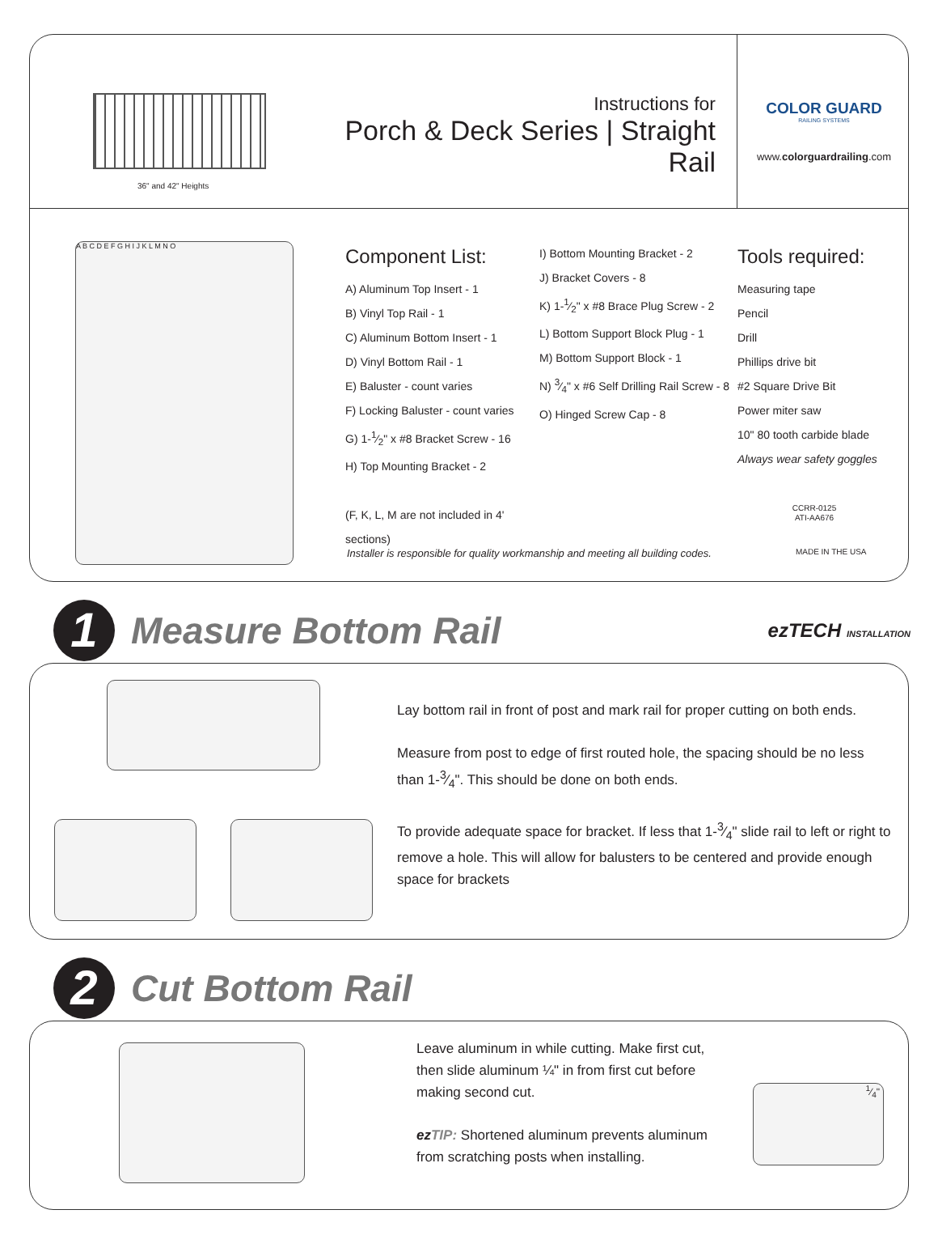36" and 42" Heights
Instructions for
Porch & Deck Series | Straight Rail
COLOR GUARD
RAILING SYSTEMS
www.colorguardrailing.com
A B C D E F G H I J K L M N O
Component List:
A) Aluminum Top Insert - 1
B) Vinyl Top Rail - 1
C) Aluminum Bottom Insert - 1
D) Vinyl Bottom Rail - 1
E) Baluster - count varies
F) Locking Baluster - count varies
G) 1-1⁄2" x #8 Bracket Screw - 16
H) Top Mounting Bracket - 2
(F, K, L, M are not included in 4' sections)
I) Bottom Mounting Bracket - 2
J) Bracket Covers - 8
K) 1-1⁄2" x #8 Brace Plug Screw - 2
L) Bottom Support Block Plug - 1
M) Bottom Support Block - 1
N) 3⁄4" x #6 Self Drilling Rail Screw - 8
O) Hinged Screw Cap - 8
Tools required:
Measuring tape
Pencil
Drill
Phillips drive bit
#2 Square Drive Bit
Power miter saw
10" 80 tooth carbide blade
Always wear safety goggles
CCRR-0125
ATI-AA676
Installer is responsible for quality workmanship and meeting all building codes. MADE IN THE USA
1
Measure Bottom Rail
ezTECH INSTALLATION
Lay bottom rail in front of post and mark rail for proper cutting on both ends.
Measure from post to edge of first routed hole, the spacing should be no less than 1-3⁄4". This should be done on both ends.
To provide adequate space for bracket. If less that 1-3⁄4" slide rail to left or right to remove a hole. This will allow for balusters to be centered and provide enough space for brackets
2
Cut Bottom Rail
Leave aluminum in while cutting. Make first cut, then slide aluminum ¼" in from first cut before making second cut.
ez TIP: Shortened aluminum prevents aluminum from scratching posts when installing.
1⁄4"